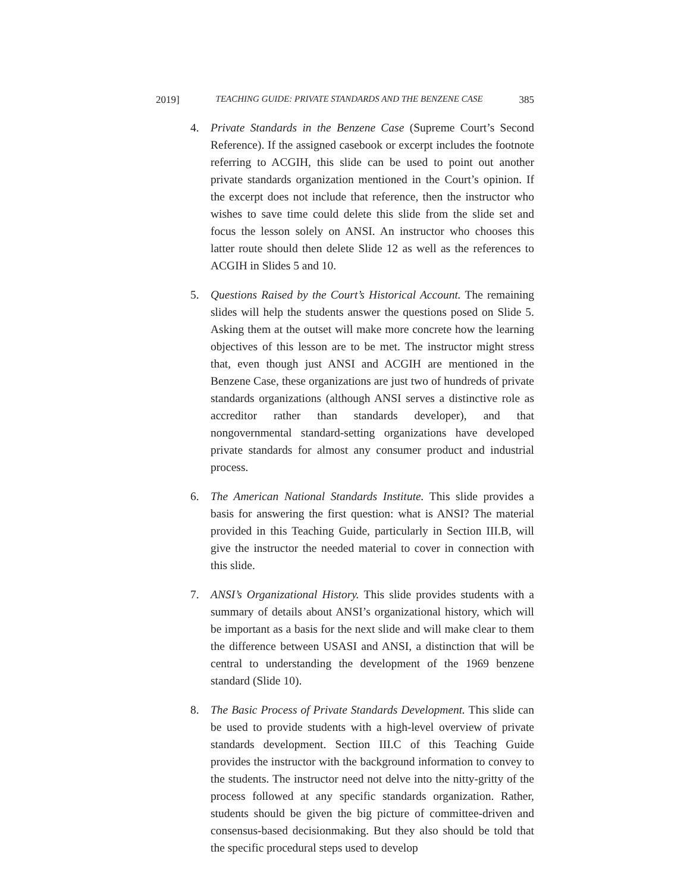2019] TEACHING GUIDE: PRIVATE STANDARDS AND THE BENZENE CASE 385
4. Private Standards in the Benzene Case (Supreme Court’s Second Reference). If the assigned casebook or excerpt includes the footnote referring to ACGIH, this slide can be used to point out another private standards organization mentioned in the Court’s opinion. If the excerpt does not include that reference, then the instructor who wishes to save time could delete this slide from the slide set and focus the lesson solely on ANSI. An instructor who chooses this latter route should then delete Slide 12 as well as the references to ACGIH in Slides 5 and 10.
5. Questions Raised by the Court’s Historical Account. The remaining slides will help the students answer the questions posed on Slide 5. Asking them at the outset will make more concrete how the learning objectives of this lesson are to be met. The instructor might stress that, even though just ANSI and ACGIH are mentioned in the Benzene Case, these organizations are just two of hundreds of private standards organizations (although ANSI serves a distinctive role as accreditor rather than standards developer), and that nongovernmental standard-setting organizations have developed private standards for almost any consumer product and industrial process.
6. The American National Standards Institute. This slide provides a basis for answering the first question: what is ANSI? The material provided in this Teaching Guide, particularly in Section III.B, will give the instructor the needed material to cover in connection with this slide.
7. ANSI’s Organizational History. This slide provides students with a summary of details about ANSI’s organizational history, which will be important as a basis for the next slide and will make clear to them the difference between USASI and ANSI, a distinction that will be central to understanding the development of the 1969 benzene standard (Slide 10).
8. The Basic Process of Private Standards Development. This slide can be used to provide students with a high-level overview of private standards development. Section III.C of this Teaching Guide provides the instructor with the background information to convey to the students. The instructor need not delve into the nitty-gritty of the process followed at any specific standards organization. Rather, students should be given the big picture of committee-driven and consensus-based decisionmaking. But they also should be told that the specific procedural steps used to develop